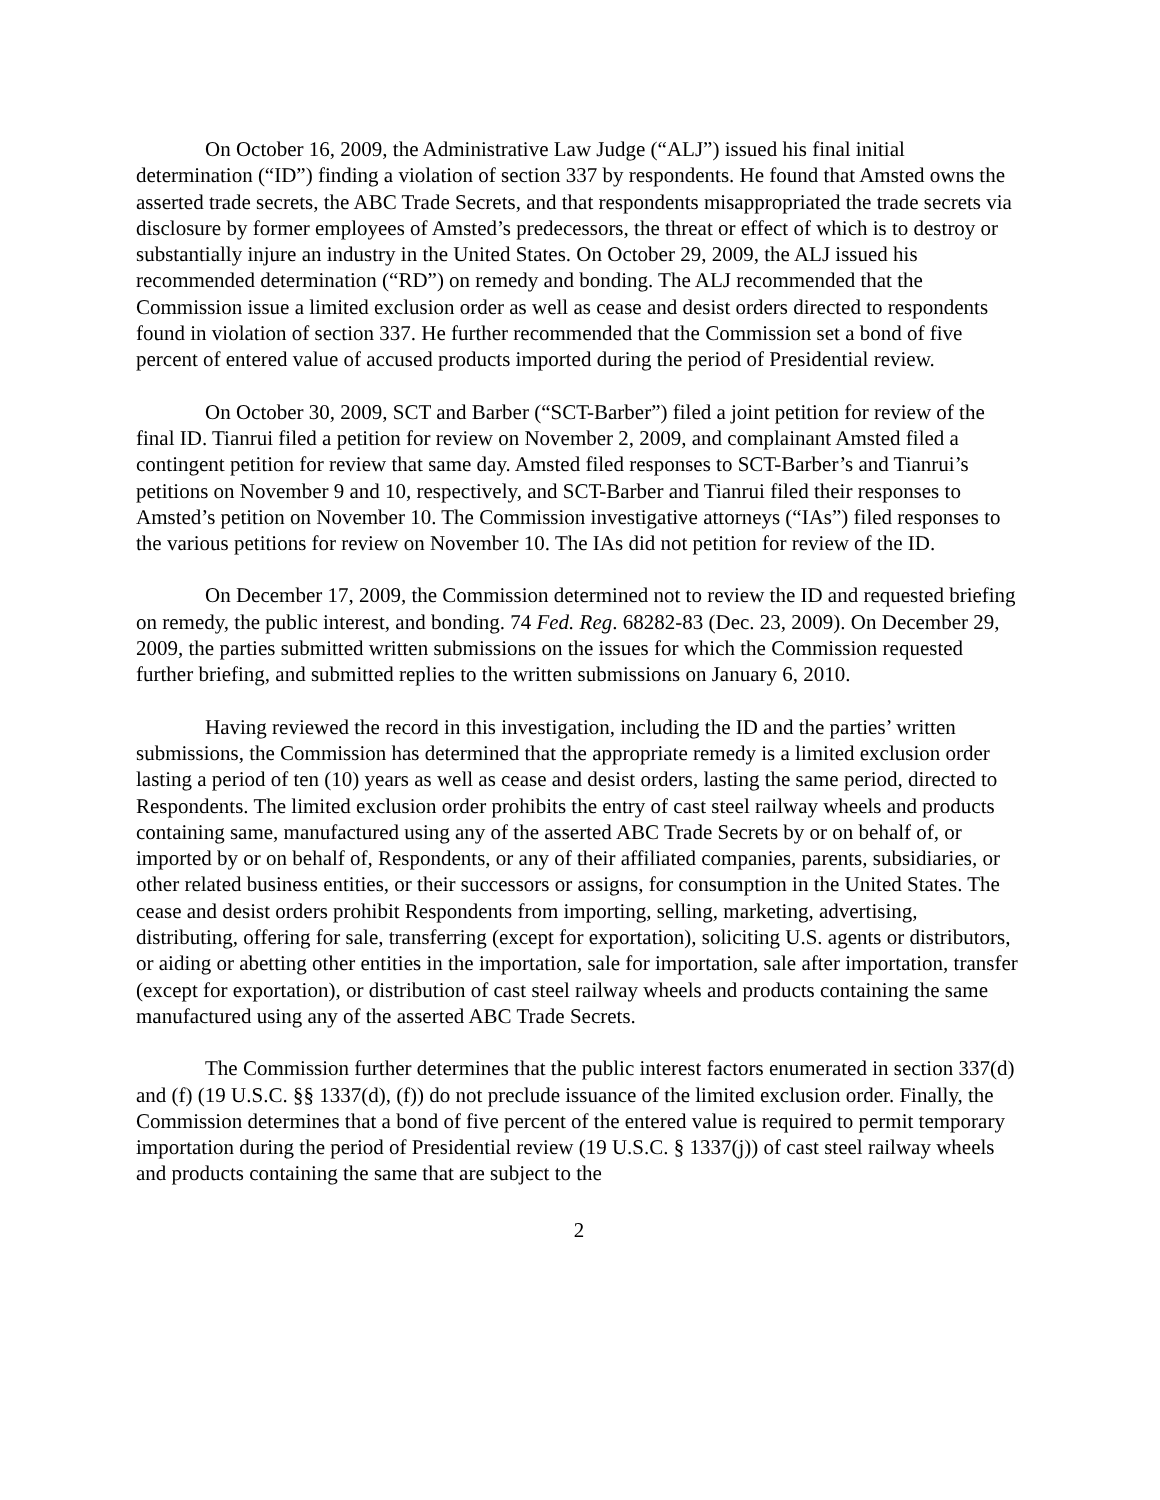On October 16, 2009, the Administrative Law Judge (“ALJ”) issued his final initial determination (“ID”) finding a violation of section 337 by respondents. He found that Amsted owns the asserted trade secrets, the ABC Trade Secrets, and that respondents misappropriated the trade secrets via disclosure by former employees of Amsted’s predecessors, the threat or effect of which is to destroy or substantially injure an industry in the United States. On October 29, 2009, the ALJ issued his recommended determination (“RD”) on remedy and bonding. The ALJ recommended that the Commission issue a limited exclusion order as well as cease and desist orders directed to respondents found in violation of section 337. He further recommended that the Commission set a bond of five percent of entered value of accused products imported during the period of Presidential review.
On October 30, 2009, SCT and Barber (“SCT-Barber”) filed a joint petition for review of the final ID. Tianrui filed a petition for review on November 2, 2009, and complainant Amsted filed a contingent petition for review that same day. Amsted filed responses to SCT-Barber’s and Tianrui’s petitions on November 9 and 10, respectively, and SCT-Barber and Tianrui filed their responses to Amsted’s petition on November 10. The Commission investigative attorneys (“IAs”) filed responses to the various petitions for review on November 10. The IAs did not petition for review of the ID.
On December 17, 2009, the Commission determined not to review the ID and requested briefing on remedy, the public interest, and bonding. 74 Fed. Reg. 68282-83 (Dec. 23, 2009). On December 29, 2009, the parties submitted written submissions on the issues for which the Commission requested further briefing, and submitted replies to the written submissions on January 6, 2010.
Having reviewed the record in this investigation, including the ID and the parties’ written submissions, the Commission has determined that the appropriate remedy is a limited exclusion order lasting a period of ten (10) years as well as cease and desist orders, lasting the same period, directed to Respondents. The limited exclusion order prohibits the entry of cast steel railway wheels and products containing same, manufactured using any of the asserted ABC Trade Secrets by or on behalf of, or imported by or on behalf of, Respondents, or any of their affiliated companies, parents, subsidiaries, or other related business entities, or their successors or assigns, for consumption in the United States. The cease and desist orders prohibit Respondents from importing, selling, marketing, advertising, distributing, offering for sale, transferring (except for exportation), soliciting U.S. agents or distributors, or aiding or abetting other entities in the importation, sale for importation, sale after importation, transfer (except for exportation), or distribution of cast steel railway wheels and products containing the same manufactured using any of the asserted ABC Trade Secrets.
The Commission further determines that the public interest factors enumerated in section 337(d) and (f) (19 U.S.C. §§ 1337(d), (f)) do not preclude issuance of the limited exclusion order. Finally, the Commission determines that a bond of five percent of the entered value is required to permit temporary importation during the period of Presidential review (19 U.S.C. § 1337(j)) of cast steel railway wheels and products containing the same that are subject to the
2